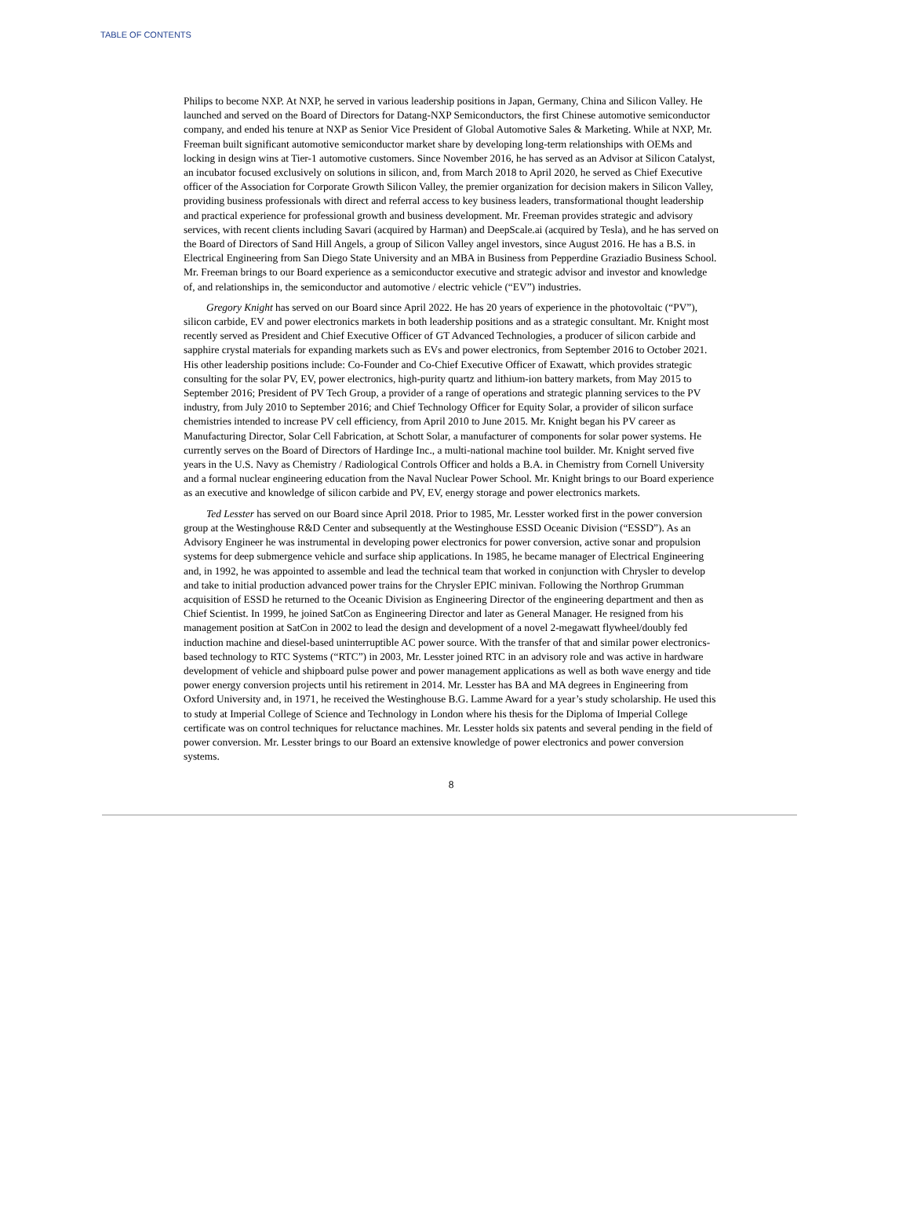TABLE OF CONTENTS
Philips to become NXP. At NXP, he served in various leadership positions in Japan, Germany, China and Silicon Valley. He launched and served on the Board of Directors for Datang-NXP Semiconductors, the first Chinese automotive semiconductor company, and ended his tenure at NXP as Senior Vice President of Global Automotive Sales & Marketing. While at NXP, Mr. Freeman built significant automotive semiconductor market share by developing long-term relationships with OEMs and locking in design wins at Tier-1 automotive customers. Since November 2016, he has served as an Advisor at Silicon Catalyst, an incubator focused exclusively on solutions in silicon, and, from March 2018 to April 2020, he served as Chief Executive officer of the Association for Corporate Growth Silicon Valley, the premier organization for decision makers in Silicon Valley, providing business professionals with direct and referral access to key business leaders, transformational thought leadership and practical experience for professional growth and business development. Mr. Freeman provides strategic and advisory services, with recent clients including Savari (acquired by Harman) and DeepScale.ai (acquired by Tesla), and he has served on the Board of Directors of Sand Hill Angels, a group of Silicon Valley angel investors, since August 2016. He has a B.S. in Electrical Engineering from San Diego State University and an MBA in Business from Pepperdine Graziadio Business School. Mr. Freeman brings to our Board experience as a semiconductor executive and strategic advisor and investor and knowledge of, and relationships in, the semiconductor and automotive / electric vehicle (“EV”) industries.
Gregory Knight has served on our Board since April 2022. He has 20 years of experience in the photovoltaic (“PV”), silicon carbide, EV and power electronics markets in both leadership positions and as a strategic consultant. Mr. Knight most recently served as President and Chief Executive Officer of GT Advanced Technologies, a producer of silicon carbide and sapphire crystal materials for expanding markets such as EVs and power electronics, from September 2016 to October 2021. His other leadership positions include: Co-Founder and Co-Chief Executive Officer of Exawatt, which provides strategic consulting for the solar PV, EV, power electronics, high-purity quartz and lithium-ion battery markets, from May 2015 to September 2016; President of PV Tech Group, a provider of a range of operations and strategic planning services to the PV industry, from July 2010 to September 2016; and Chief Technology Officer for Equity Solar, a provider of silicon surface chemistries intended to increase PV cell efficiency, from April 2010 to June 2015. Mr. Knight began his PV career as Manufacturing Director, Solar Cell Fabrication, at Schott Solar, a manufacturer of components for solar power systems. He currently serves on the Board of Directors of Hardinge Inc., a multi-national machine tool builder. Mr. Knight served five years in the U.S. Navy as Chemistry / Radiological Controls Officer and holds a B.A. in Chemistry from Cornell University and a formal nuclear engineering education from the Naval Nuclear Power School. Mr. Knight brings to our Board experience as an executive and knowledge of silicon carbide and PV, EV, energy storage and power electronics markets.
Ted Lesster has served on our Board since April 2018. Prior to 1985, Mr. Lesster worked first in the power conversion group at the Westinghouse R&D Center and subsequently at the Westinghouse ESSD Oceanic Division (“ESSD”). As an Advisory Engineer he was instrumental in developing power electronics for power conversion, active sonar and propulsion systems for deep submergence vehicle and surface ship applications. In 1985, he became manager of Electrical Engineering and, in 1992, he was appointed to assemble and lead the technical team that worked in conjunction with Chrysler to develop and take to initial production advanced power trains for the Chrysler EPIC minivan. Following the Northrop Grumman acquisition of ESSD he returned to the Oceanic Division as Engineering Director of the engineering department and then as Chief Scientist. In 1999, he joined SatCon as Engineering Director and later as General Manager. He resigned from his management position at SatCon in 2002 to lead the design and development of a novel 2-megawatt flywheel/doubly fed induction machine and diesel-based uninterruptible AC power source. With the transfer of that and similar power electronics-based technology to RTC Systems (“RTC”) in 2003, Mr. Lesster joined RTC in an advisory role and was active in hardware development of vehicle and shipboard pulse power and power management applications as well as both wave energy and tide power energy conversion projects until his retirement in 2014. Mr. Lesster has BA and MA degrees in Engineering from Oxford University and, in 1971, he received the Westinghouse B.G. Lamme Award for a year’s study scholarship. He used this to study at Imperial College of Science and Technology in London where his thesis for the Diploma of Imperial College certificate was on control techniques for reluctance machines. Mr. Lesster holds six patents and several pending in the field of power conversion. Mr. Lesster brings to our Board an extensive knowledge of power electronics and power conversion systems.
8